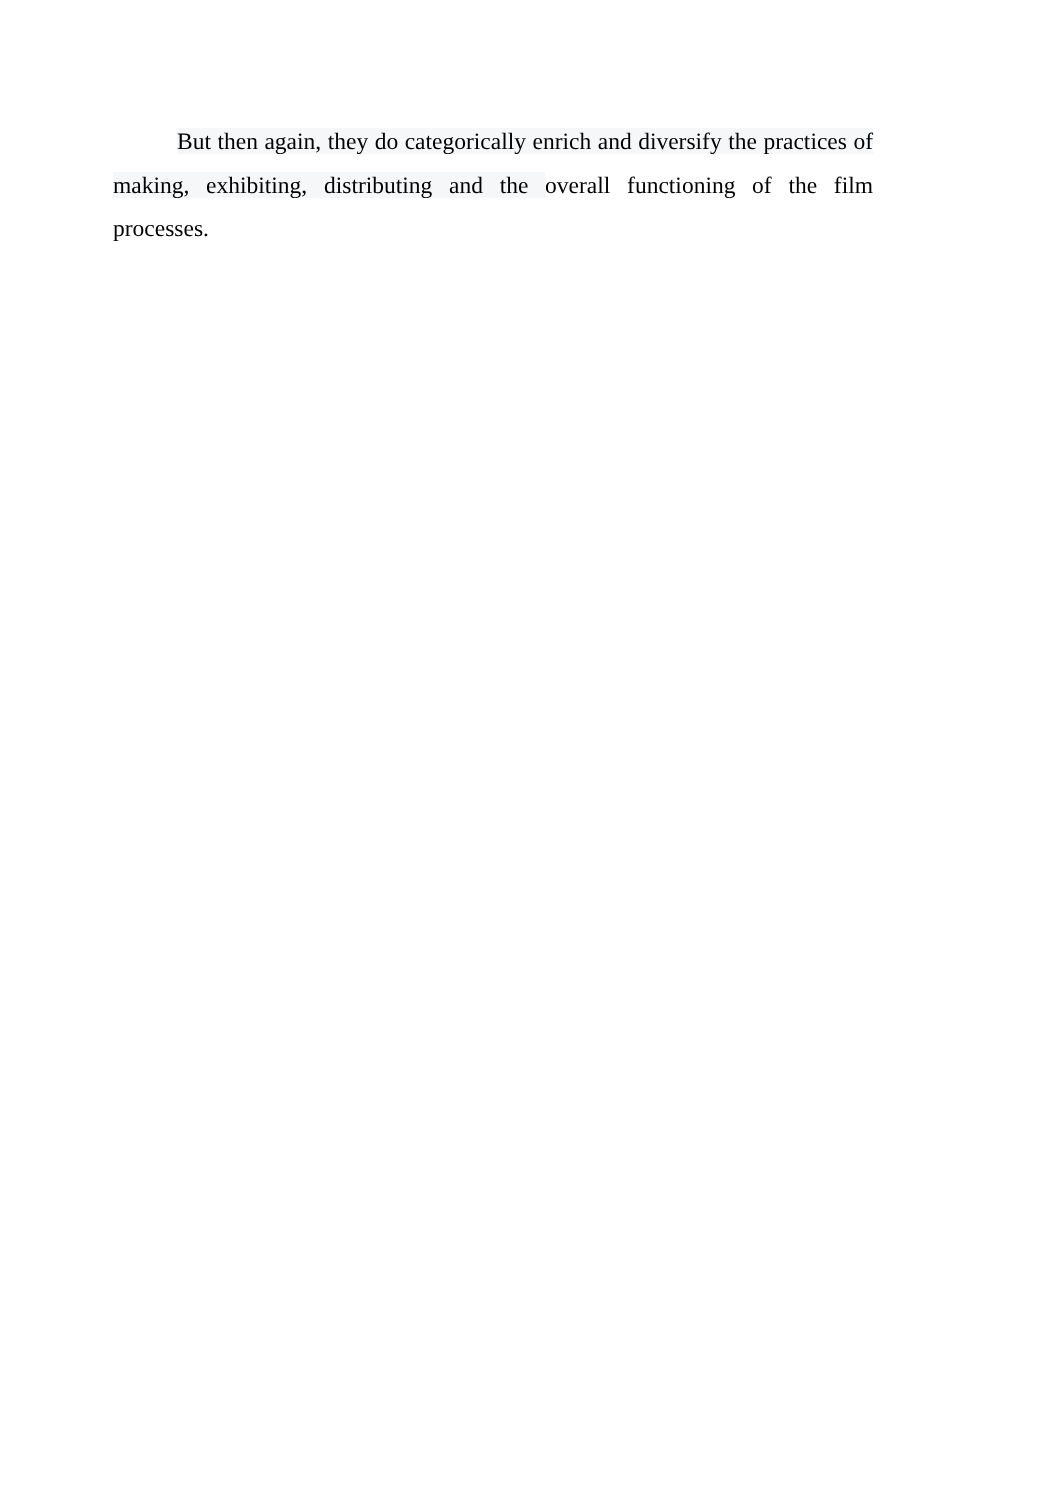But then again, they do categorically enrich and diversify the practices of making, exhibiting, distributing and the overall functioning of the film processes.